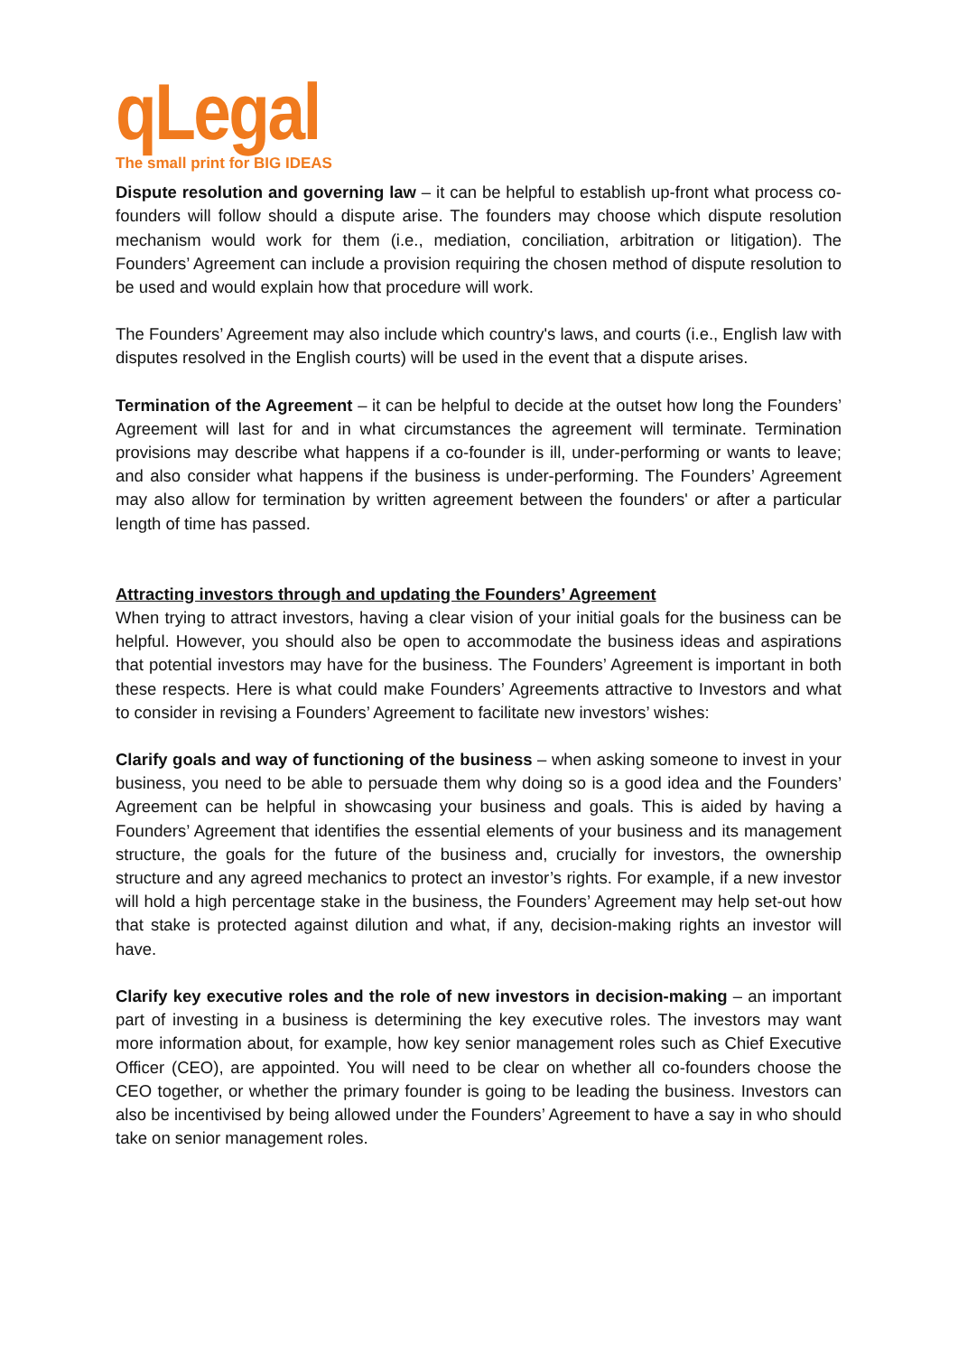qLegal
The small print for BIG IDEAS
Dispute resolution and governing law – it can be helpful to establish up-front what process co-founders will follow should a dispute arise. The founders may choose which dispute resolution mechanism would work for them (i.e., mediation, conciliation, arbitration or litigation). The Founders’ Agreement can include a provision requiring the chosen method of dispute resolution to be used and would explain how that procedure will work.
The Founders’ Agreement may also include which country's laws, and courts (i.e., English law with disputes resolved in the English courts) will be used in the event that a dispute arises.
Termination of the Agreement – it can be helpful to decide at the outset how long the Founders’ Agreement will last for and in what circumstances the agreement will terminate. Termination provisions may describe what happens if a co-founder is ill, under-performing or wants to leave; and also consider what happens if the business is under-performing. The Founders’ Agreement may also allow for termination by written agreement between the founders' or after a particular length of time has passed.
Attracting investors through and updating the Founders’ Agreement
When trying to attract investors, having a clear vision of your initial goals for the business can be helpful. However, you should also be open to accommodate the business ideas and aspirations that potential investors may have for the business. The Founders’ Agreement is important in both these respects. Here is what could make Founders’ Agreements attractive to Investors and what to consider in revising a Founders’ Agreement to facilitate new investors’ wishes:
Clarify goals and way of functioning of the business – when asking someone to invest in your business, you need to be able to persuade them why doing so is a good idea and the Founders’ Agreement can be helpful in showcasing your business and goals. This is aided by having a Founders’ Agreement that identifies the essential elements of your business and its management structure, the goals for the future of the business and, crucially for investors, the ownership structure and any agreed mechanics to protect an investor’s rights. For example, if a new investor will hold a high percentage stake in the business, the Founders’ Agreement may help set-out how that stake is protected against dilution and what, if any, decision-making rights an investor will have.
Clarify key executive roles and the role of new investors in decision-making – an important part of investing in a business is determining the key executive roles. The investors may want more information about, for example, how key senior management roles such as Chief Executive Officer (CEO), are appointed. You will need to be clear on whether all co-founders choose the CEO together, or whether the primary founder is going to be leading the business. Investors can also be incentivised by being allowed under the Founders’ Agreement to have a say in who should take on senior management roles.